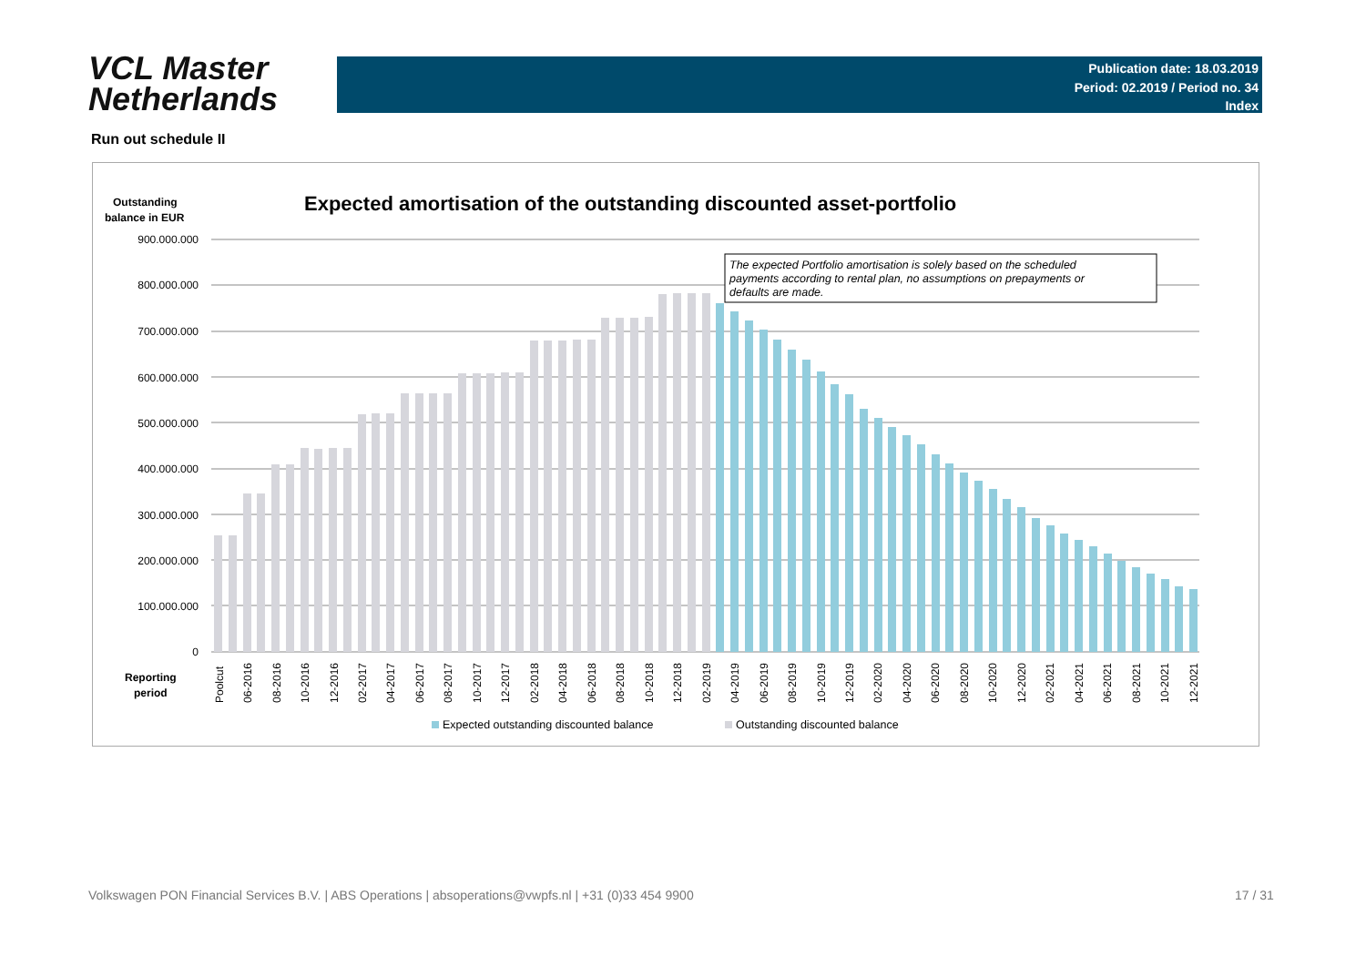VCL Master
Netherlands
Publication date: 18.03.2019
Period: 02.2019 / Period no. 34
Index
Run out schedule II
Outstanding
balance in EUR
Expected amortisation of the outstanding discounted asset-portfolio
900.000.000
800.000.000
700.000.000
600.000.000
500.000.000
400.000.000
300.000.000
200.000.000
100.000.000
0
The expected Portfolio amortisation is solely based on the scheduled
payments according to rental plan, no assumptions on prepayments or
defaults are made.
Reporting
period
Poolcut
06-2016
08-2016
10-2016
12-2016
02-2017
04-2017
06-2017
08-2017
10-2017
12-2017
02-2018
04-2018
06-2018
08-2018
10-2018
12-2018
02-2019
04-2019
06-2019
08-2019
10-2019
12-2019
02-2020
04-2020
06-2020
08-2020
10-2020
12-2020
02-2021
04-2021
06-2021
08-2021
10-2021
12-2021
Expected outstanding discounted balance
Outstanding discounted balance
Volkswagen PON Financial Services B.V. | ABS Operations | absoperations@vwpfs.nl | +31 (0)33 454 9900
17 / 31